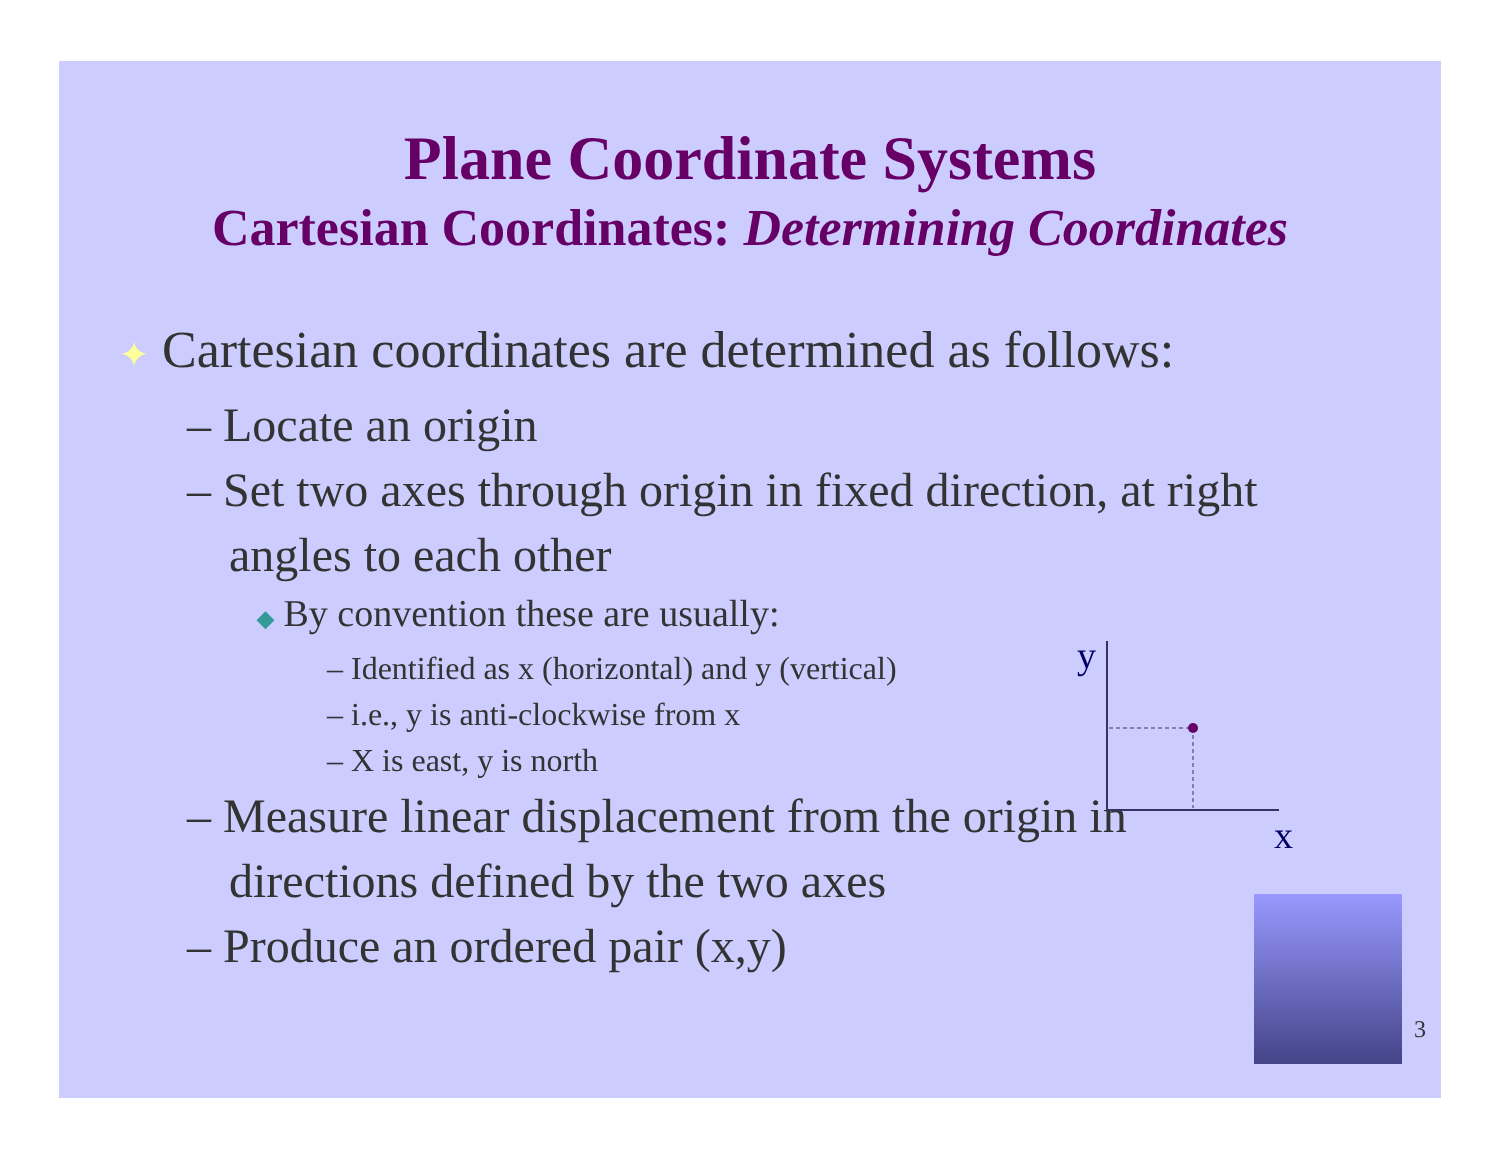Plane Coordinate Systems
Cartesian Coordinates: Determining Coordinates
✦ Cartesian coordinates are determined as follows:
– Locate an origin
– Set two axes through origin in fixed direction, at right angles to each other
◆ By convention these are usually:
– Identified as x (horizontal) and y (vertical)
– i.e., y is anti-clockwise from x
– X is east, y is north
– Measure linear displacement from the origin in directions defined by the two axes
– Produce an ordered pair (x,y)
y
x
3